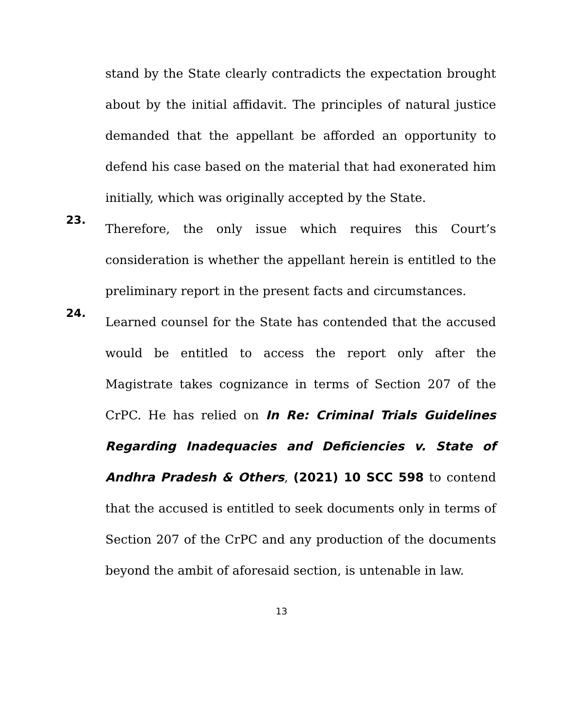stand by the State clearly contradicts the expectation brought about by the initial affidavit. The principles of natural justice demanded that the appellant be afforded an opportunity to defend his case based on the material that had exonerated him initially, which was originally accepted by the State.
23.
Therefore, the only issue which requires this Court’s consideration is whether the appellant herein is entitled to the preliminary report in the present facts and circumstances.
24.
Learned counsel for the State has contended that the accused would be entitled to access the report only after the Magistrate takes cognizance in terms of Section 207 of the CrPC. He has relied on In Re: Criminal Trials Guidelines Regarding Inadequacies and Deficiencies v. State of Andhra Pradesh & Others, (2021) 10 SCC 598 to contend that the accused is entitled to seek documents only in terms of Section 207 of the CrPC and any production of the documents beyond the ambit of aforesaid section, is untenable in law.
13